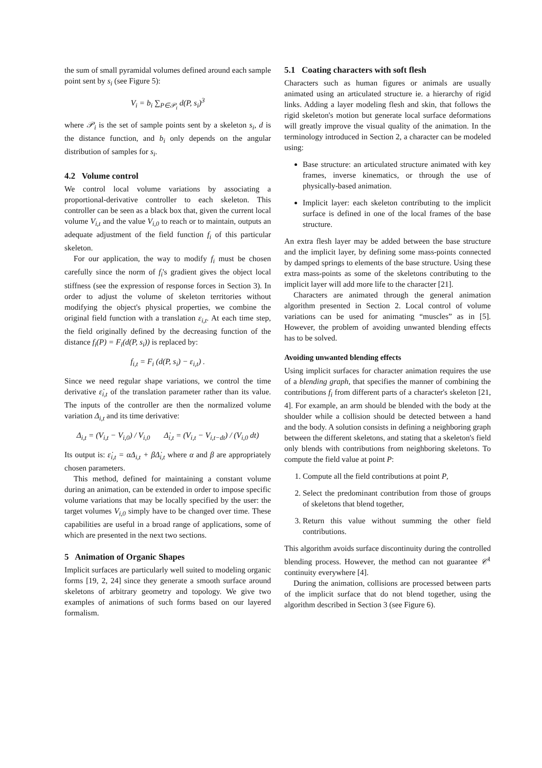the sum of small pyramidal volumes defined around each sample point sent by s<sub>i</sub> (see Figure 5):
V<sub>i</sub> = b<sub>i</sub> ∑<sub>P∈𝒫<sub>i</sub></sub> d(P, s<sub>i</sub>)<sup>3</sup>
where 𝒫<sub>i</sub> is the set of sample points sent by a skeleton s<sub>i</sub>, d is the distance function, and b<sub>i</sub> only depends on the angular distribution of samples for s<sub>i</sub>.
4.2 Volume control
We control local volume variations by associating a proportional-derivative controller to each skeleton. This controller can be seen as a black box that, given the current local volume V<sub>i,t</sub> and the value V<sub>i,0</sub> to reach or to maintain, outputs an adequate adjustment of the field function f<sub>i</sub> of this particular skeleton.
For our application, the way to modify f<sub>i</sub> must be chosen carefully since the norm of f<sub>i</sub>'s gradient gives the object local stiffness (see the expression of response forces in Section 3). In order to adjust the volume of skeleton territories without modifying the object's physical properties, we combine the original field function with a translation ε<sub>i,t</sub>. At each time step, the field originally defined by the decreasing function of the distance f<sub>i</sub>(P) = F<sub>i</sub>(d(P, s<sub>i</sub>)) is replaced by:
f<sub>i,t</sub> = F<sub>i</sub> (d(P, s<sub>i</sub>) − ε<sub>i,t</sub>) .
Since we need regular shape variations, we control the time derivative ε̇<sub>i,t</sub> of the translation parameter rather than its value. The inputs of the controller are then the normalized volume variation Δ<sub>i,t</sub> and its time derivative:
Δ<sub>i,t</sub> = (V<sub>i,t</sub> − V<sub>i,0</sub>) / V<sub>i,0</sub> Δ̇<sub>i,t</sub> = (V<sub>i,t</sub> − V<sub>i,t−dt</sub>) / (V<sub>i,0</sub> dt)
Its output is: ε̇<sub>i,t</sub> = αΔ<sub>i,t</sub> + βΔ̇<sub>i,t</sub> where α and β are appropriately chosen parameters.
This method, defined for maintaining a constant volume during an animation, can be extended in order to impose specific volume variations that may be locally specified by the user: the target volumes V<sub>i,0</sub> simply have to be changed over time. These capabilities are useful in a broad range of applications, some of which are presented in the next two sections.
5 Animation of Organic Shapes
Implicit surfaces are particularly well suited to modeling organic forms [19, 2, 24] since they generate a smooth surface around skeletons of arbitrary geometry and topology. We give two examples of animations of such forms based on our layered formalism.
5.1 Coating characters with soft flesh
Characters such as human figures or animals are usually animated using an articulated structure ie. a hierarchy of rigid links. Adding a layer modeling flesh and skin, that follows the rigid skeleton's motion but generate local surface deformations will greatly improve the visual quality of the animation. In the terminology introduced in Section 2, a character can be modeled using:
Base structure: an articulated structure animated with key frames, inverse kinematics, or through the use of physically-based animation.
Implicit layer: each skeleton contributing to the implicit surface is defined in one of the local frames of the base structure.
An extra flesh layer may be added between the base structure and the implicit layer, by defining some mass-points connected by damped springs to elements of the base structure. Using these extra mass-points as some of the skeletons contributing to the implicit layer will add more life to the character [21].
Characters are animated through the general animation algorithm presented in Section 2. Local control of volume variations can be used for animating “muscles” as in [5]. However, the problem of avoiding unwanted blending effects has to be solved.
Avoiding unwanted blending effects
Using implicit surfaces for character animation requires the use of a blending graph, that specifies the manner of combining the contributions f<sub>i</sub> from different parts of a character's skeleton [21, 4]. For example, an arm should be blended with the body at the shoulder while a collision should be detected between a hand and the body. A solution consists in defining a neighboring graph between the different skeletons, and stating that a skeleton's field only blends with contributions from neighboring skeletons. To compute the field value at point P:
1. Compute all the field contributions at point P,
2. Select the predominant contribution from those of groups of skeletons that blend together,
3. Return this value without summing the other field contributions.
This algorithm avoids surface discontinuity during the controlled blending process. However, the method can not guarantee 𝒞<sup>1</sup> continuity everywhere [4].
During the animation, collisions are processed between parts of the implicit surface that do not blend together, using the algorithm described in Section 3 (see Figure 6).